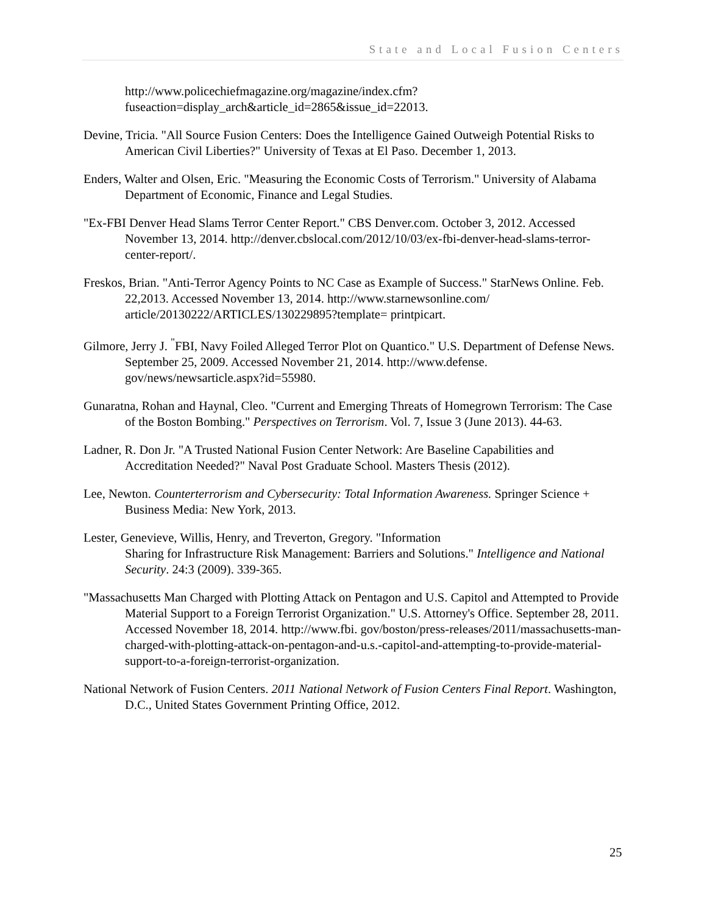State and Local Fusion Centers
http://www.policechiefmagazine.org/magazine/index.cfm?fuseaction=display_arch&article_id=2865&issue_id=22013.
Devine, Tricia. "All Source Fusion Centers: Does the Intelligence Gained Outweigh Potential Risks to American Civil Liberties?" University of Texas at El Paso. December 1, 2013.
Enders, Walter and Olsen, Eric. "Measuring the Economic Costs of Terrorism." University of Alabama Department of Economic, Finance and Legal Studies.
"Ex-FBI Denver Head Slams Terror Center Report." CBS Denver.com. October 3, 2012. Accessed November 13, 2014. http://denver.cbslocal.com/2012/10/03/ex-fbi-denver-head-slams-terror-center-report/.
Freskos, Brian. "Anti-Terror Agency Points to NC Case as Example of Success." StarNews Online. Feb. 22,2013. Accessed November 13, 2014. http://www.starnewsonline.com/ article/20130222/ARTICLES/130229895?template= printpicart.
Gilmore, Jerry J. <sup>"</sup>FBI, Navy Foiled Alleged Terror Plot on Quantico." U.S. Department of Defense News. September 25, 2009. Accessed November 21, 2014. http://www.defense. gov/news/newsarticle.aspx?id=55980.
Gunaratna, Rohan and Haynal, Cleo. "Current and Emerging Threats of Homegrown Terrorism: The Case of the Boston Bombing." Perspectives on Terrorism. Vol. 7, Issue 3 (June 2013). 44-63.
Ladner, R. Don Jr. "A Trusted National Fusion Center Network: Are Baseline Capabilities and Accreditation Needed?" Naval Post Graduate School. Masters Thesis (2012).
Lee, Newton. Counterterrorism and Cybersecurity: Total Information Awareness. Springer Science + Business Media: New York, 2013.
Lester, Genevieve, Willis, Henry, and Treverton, Gregory. "Information
Sharing for Infrastructure Risk Management: Barriers and Solutions." Intelligence and National Security. 24:3 (2009). 339-365.
"Massachusetts Man Charged with Plotting Attack on Pentagon and U.S. Capitol and Attempted to Provide Material Support to a Foreign Terrorist Organization." U.S. Attorney's Office. September 28, 2011. Accessed November 18, 2014. http://www.fbi. gov/boston/press-releases/2011/massachusetts-man-charged-with-plotting-attack-on-pentagon-and-u.s.-capitol-and-attempting-to-provide-material-support-to-a-foreign-terrorist-organization.
National Network of Fusion Centers. 2011 National Network of Fusion Centers Final Report. Washington, D.C., United States Government Printing Office, 2012.
25